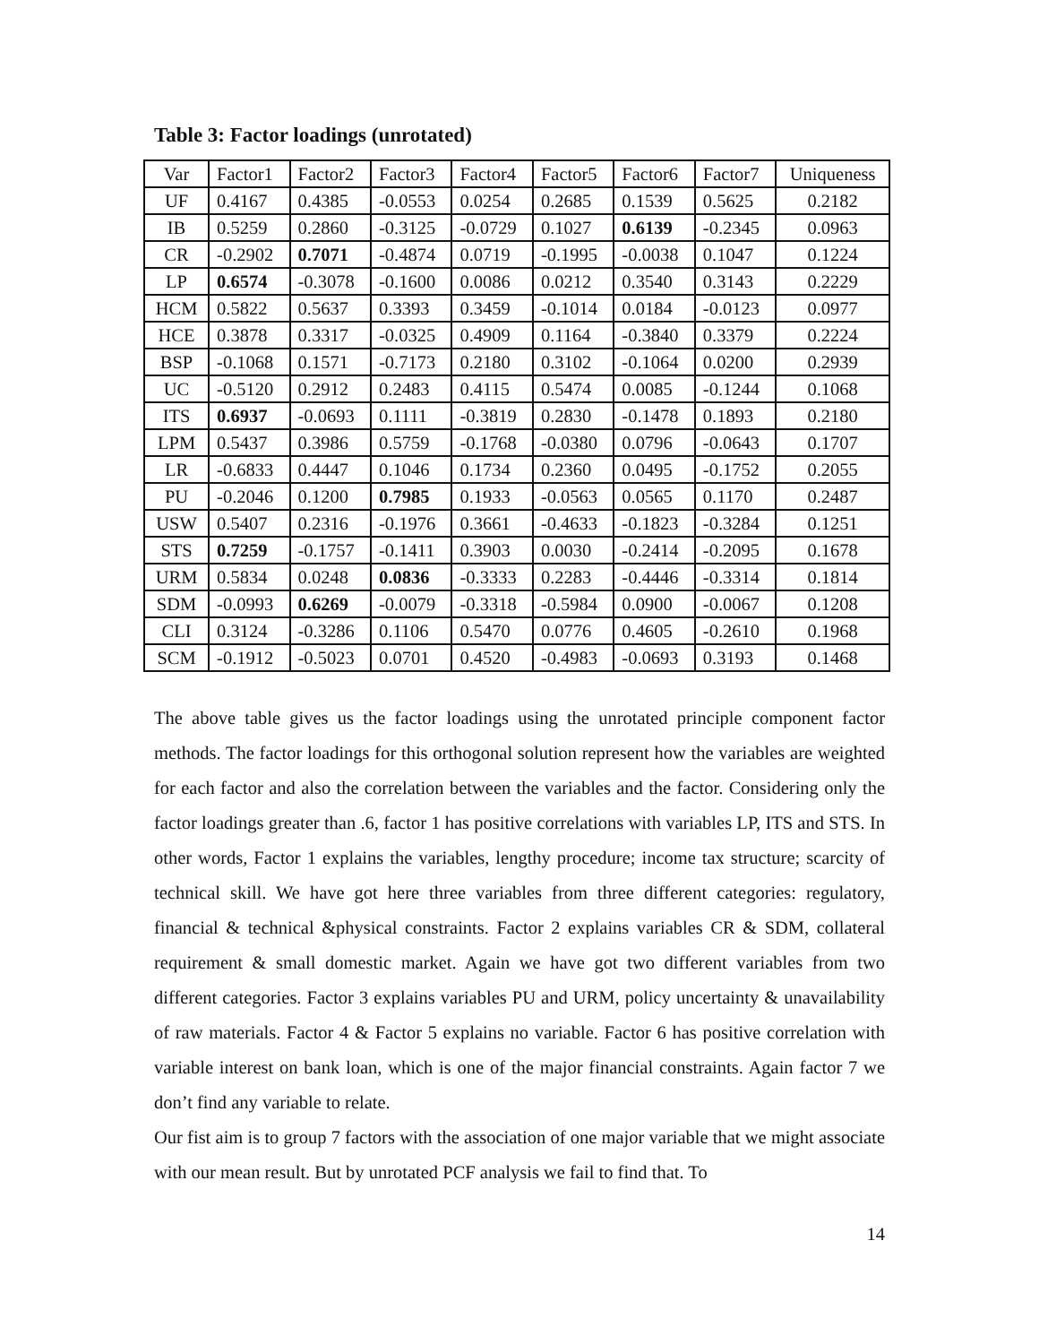Table 3: Factor loadings (unrotated)
| Var | Factor1 | Factor2 | Factor3 | Factor4 | Factor5 | Factor6 | Factor7 | Uniqueness |
| UF | 0.4167 | 0.4385 | -0.0553 | 0.0254 | 0.2685 | 0.1539 | 0.5625 | 0.2182 |
| IB | 0.5259 | 0.2860 | -0.3125 | -0.0729 | 0.1027 | 0.6139 | -0.2345 | 0.0963 |
| CR | -0.2902 | 0.7071 | -0.4874 | 0.0719 | -0.1995 | -0.0038 | 0.1047 | 0.1224 |
| LP | 0.6574 | -0.3078 | -0.1600 | 0.0086 | 0.0212 | 0.3540 | 0.3143 | 0.2229 |
| HCM | 0.5822 | 0.5637 | 0.3393 | 0.3459 | -0.1014 | 0.0184 | -0.0123 | 0.0977 |
| HCE | 0.3878 | 0.3317 | -0.0325 | 0.4909 | 0.1164 | -0.3840 | 0.3379 | 0.2224 |
| BSP | -0.1068 | 0.1571 | -0.7173 | 0.2180 | 0.3102 | -0.1064 | 0.0200 | 0.2939 |
| UC | -0.5120 | 0.2912 | 0.2483 | 0.4115 | 0.5474 | 0.0085 | -0.1244 | 0.1068 |
| ITS | 0.6937 | -0.0693 | 0.1111 | -0.3819 | 0.2830 | -0.1478 | 0.1893 | 0.2180 |
| LPM | 0.5437 | 0.3986 | 0.5759 | -0.1768 | -0.0380 | 0.0796 | -0.0643 | 0.1707 |
| LR | -0.6833 | 0.4447 | 0.1046 | 0.1734 | 0.2360 | 0.0495 | -0.1752 | 0.2055 |
| PU | -0.2046 | 0.1200 | 0.7985 | 0.1933 | -0.0563 | 0.0565 | 0.1170 | 0.2487 |
| USW | 0.5407 | 0.2316 | -0.1976 | 0.3661 | -0.4633 | -0.1823 | -0.3284 | 0.1251 |
| STS | 0.7259 | -0.1757 | -0.1411 | 0.3903 | 0.0030 | -0.2414 | -0.2095 | 0.1678 |
| URM | 0.5834 | 0.0248 | 0.0836 | -0.3333 | 0.2283 | -0.4446 | -0.3314 | 0.1814 |
| SDM | -0.0993 | 0.6269 | -0.0079 | -0.3318 | -0.5984 | 0.0900 | -0.0067 | 0.1208 |
| CLI | 0.3124 | -0.3286 | 0.1106 | 0.5470 | 0.0776 | 0.4605 | -0.2610 | 0.1968 |
| SCM | -0.1912 | -0.5023 | 0.0701 | 0.4520 | -0.4983 | -0.0693 | 0.3193 | 0.1468 |
The above table gives us the factor loadings using the unrotated principle component factor methods. The factor loadings for this orthogonal solution represent how the variables are weighted for each factor and also the correlation between the variables and the factor. Considering only the factor loadings greater than .6, factor 1 has positive correlations with variables LP, ITS and STS. In other words, Factor 1 explains the variables, lengthy procedure; income tax structure; scarcity of technical skill. We have got here three variables from three different categories: regulatory, financial & technical &physical constraints. Factor 2 explains variables CR & SDM, collateral requirement & small domestic market. Again we have got two different variables from two different categories. Factor 3 explains variables PU and URM, policy uncertainty & unavailability of raw materials. Factor 4 & Factor 5 explains no variable. Factor 6 has positive correlation with variable interest on bank loan, which is one of the major financial constraints. Again factor 7 we don’t find any variable to relate.
Our fist aim is to group 7 factors with the association of one major variable that we might associate with our mean result. But by unrotated PCF analysis we fail to find that. To
14